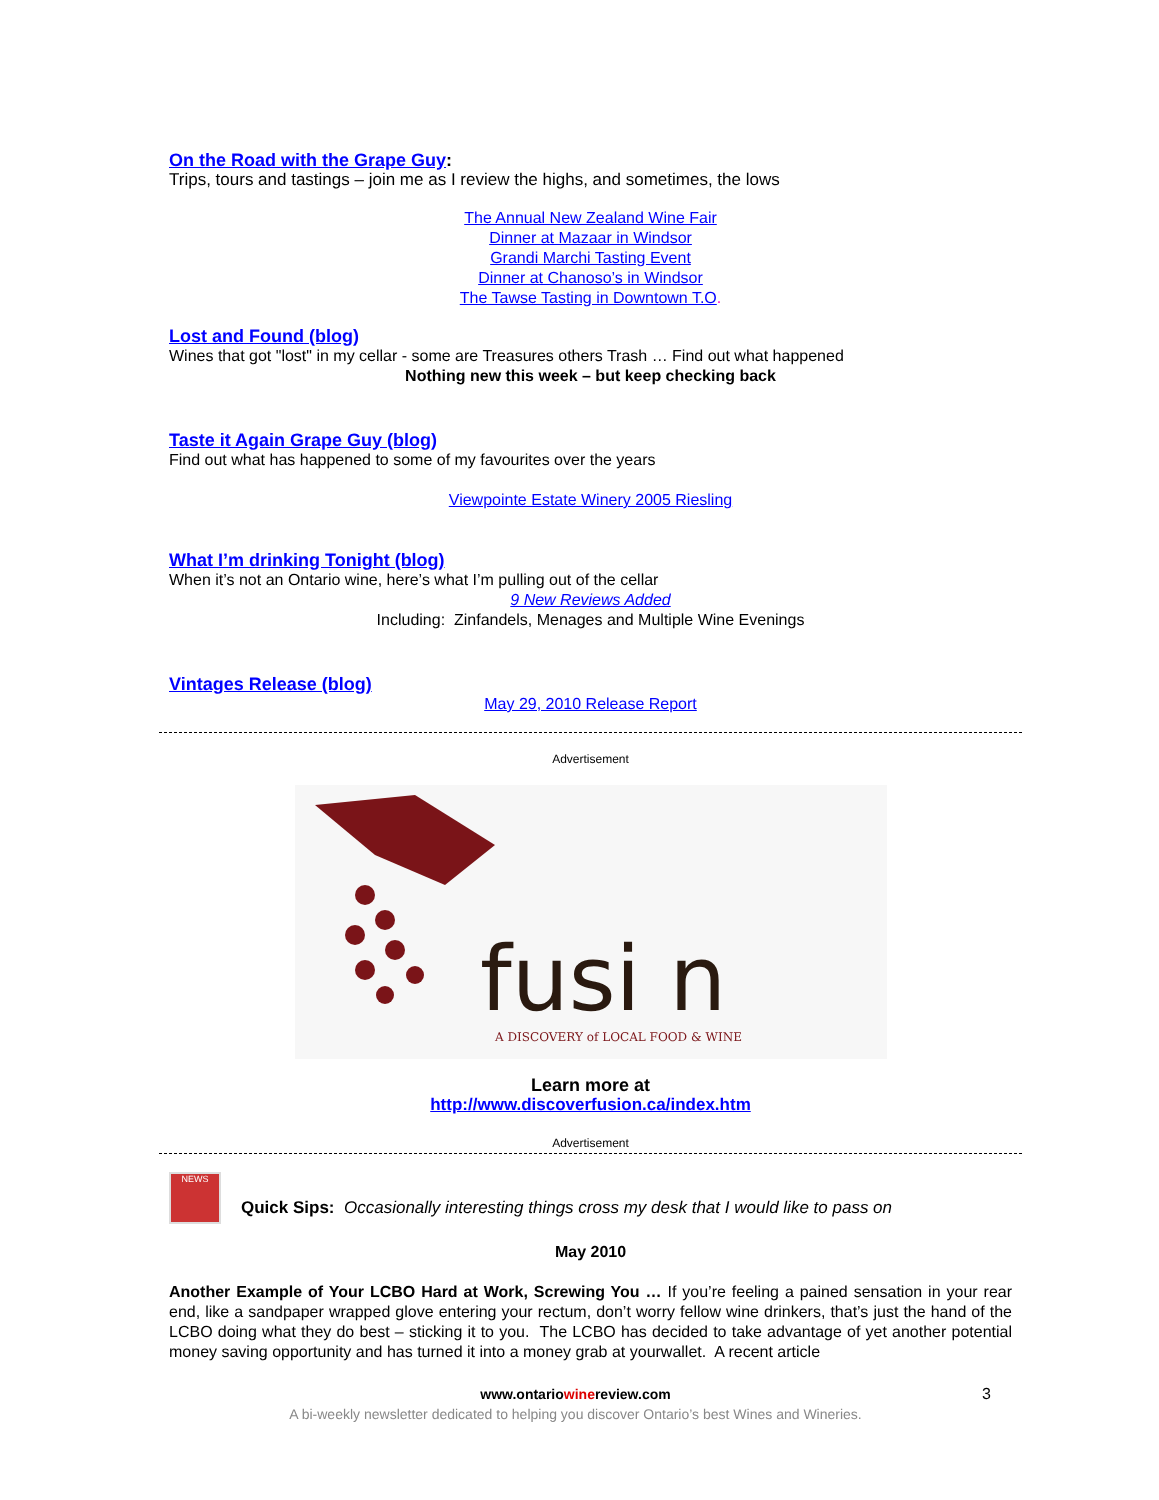On the Road with the Grape Guy:
Trips, tours and tastings – join me as I review the highs, and sometimes, the lows
The Annual New Zealand Wine Fair
Dinner at Mazaar in Windsor
Grandi Marchi Tasting Event
Dinner at Chanoso’s in Windsor
The Tawse Tasting in Downtown T.O.
Lost and Found (blog)
Wines that got "lost" in my cellar - some are Treasures others Trash … Find out what happened
Nothing new this week – but keep checking back
Taste it Again Grape Guy (blog)
Find out what has happened to some of my favourites over the years
Viewpointe Estate Winery 2005 Riesling
What I’m drinking Tonight (blog)
When it’s not an Ontario wine, here’s what I’m pulling out of the cellar
9 New Reviews Added
Including: Zinfandels, Menages and Multiple Wine Evenings
Vintages Release (blog)
May 29, 2010 Release Report
Advertisement
fusi n
A DISCOVERY of LOCAL FOOD & WINE
Learn more at
http://www.discoverfusion.ca/index.htm
Advertisement
NEWS
Quick Sips: Occasionally interesting things cross my desk that I would like to pass on
May 2010
Another Example of Your LCBO Hard at Work, Screwing You … If you’re feeling a pained sensation in your rear end, like a sandpaper wrapped glove entering your rectum, don’t worry fellow wine drinkers, that’s just the hand of the LCBO doing what they do best – sticking it to you. The LCBO has decided to take advantage of yet another potential money saving opportunity and has turned it into a money grab at yourwallet. A recent article
www.ontariowinereview.com
A bi-weekly newsletter dedicated to helping you discover Ontario’s best Wines and Wineries.
3